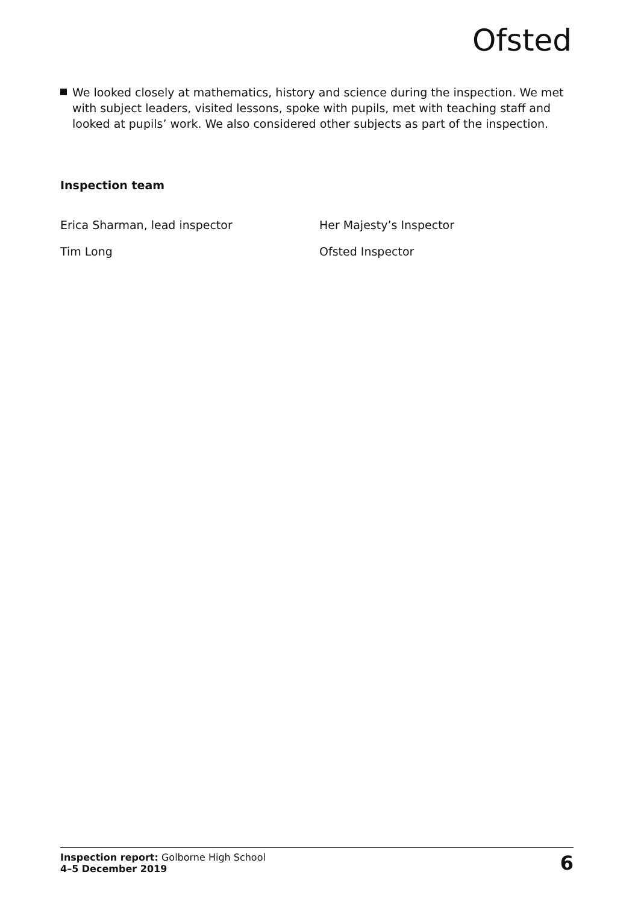Ofsted
We looked closely at mathematics, history and science during the inspection. We met with subject leaders, visited lessons, spoke with pupils, met with teaching staff and looked at pupils’ work. We also considered other subjects as part of the inspection.
Inspection team
Erica Sharman, lead inspector Her Majesty’s Inspector
Tim Long Ofsted Inspector
Inspection report: Golborne High School
4–5 December 2019
6